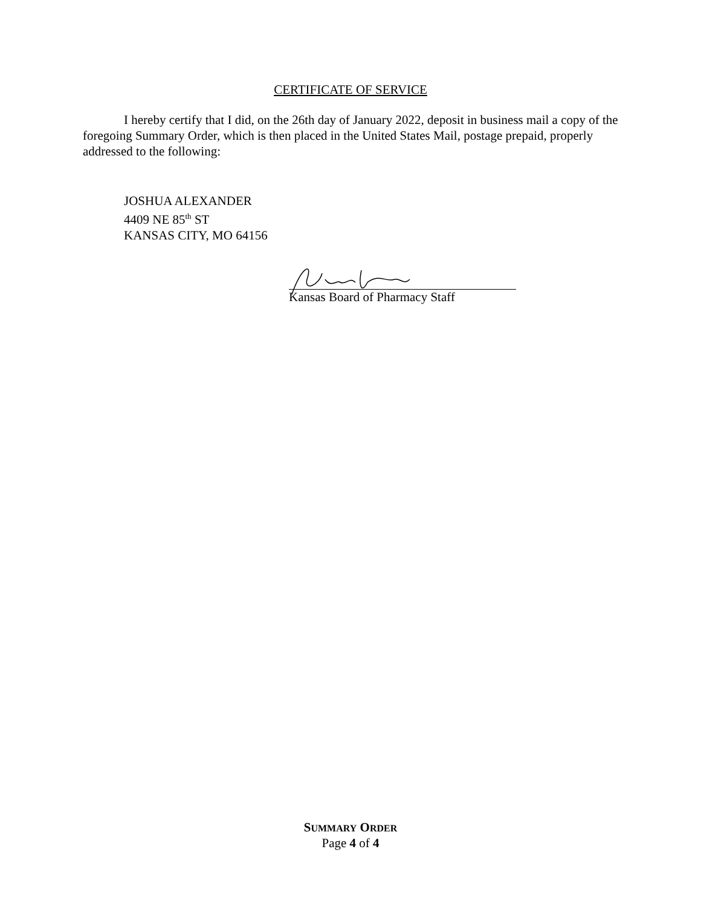CERTIFICATE OF SERVICE
I hereby certify that I did, on the 26th day of January 2022, deposit in business mail a copy of the foregoing Summary Order, which is then placed in the United States Mail, postage prepaid, properly addressed to the following:
JOSHUA ALEXANDER
4409 NE 85<sup>th</sup> ST
KANSAS CITY, MO 64156
Kansas Board of Pharmacy Staff
SUMMARY ORDER
Page 4 of 4